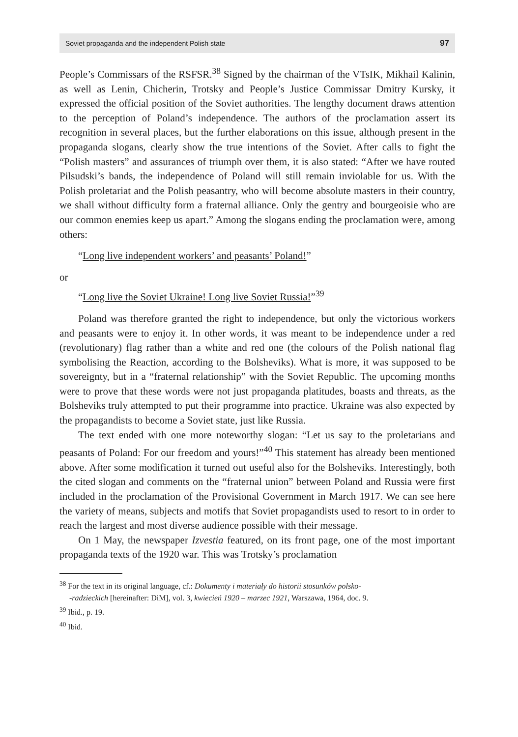Soviet propaganda and the independent Polish state 97
People’s Commissars of the RSFSR.<sup>38</sup> Signed by the chairman of the VTsIK, Mikhail Kalinin, as well as Lenin, Chicherin, Trotsky and People’s Justice Commissar Dmitry Kursky, it expressed the official position of the Soviet authorities. The lengthy document draws attention to the perception of Poland’s independence. The authors of the proclamation assert its recognition in several places, but the further elaborations on this issue, although present in the propaganda slogans, clearly show the true intentions of the Soviet. After calls to fight the “Polish masters” and assurances of triumph over them, it is also stated: “After we have routed Pilsudski’s bands, the independence of Poland will still remain inviolable for us. With the Polish proletariat and the Polish peasantry, who will become absolute masters in their country, we shall without difficulty form a fraternal alliance. Only the gentry and bourgeoisie who are our common enemies keep us apart.” Among the slogans ending the proclamation were, among others:
“Long live independent workers’ and peasants’ Poland!”
or
“Long live the Soviet Ukraine! Long live Soviet Russia!”<sup>39</sup>
Poland was therefore granted the right to independence, but only the victorious workers and peasants were to enjoy it. In other words, it was meant to be independence under a red (revolutionary) flag rather than a white and red one (the colours of the Polish national flag symbolising the Reaction, according to the Bolsheviks). What is more, it was supposed to be sovereignty, but in a “fraternal relationship” with the Soviet Republic. The upcoming months were to prove that these words were not just propaganda platitudes, boasts and threats, as the Bolsheviks truly attempted to put their programme into practice. Ukraine was also expected by the propagandists to become a Soviet state, just like Russia.
The text ended with one more noteworthy slogan: “Let us say to the proletarians and peasants of Poland: For our freedom and yours!”<sup>40</sup> This statement has already been mentioned above. After some modification it turned out useful also for the Bolsheviks. Interestingly, both the cited slogan and comments on the “fraternal union” between Poland and Russia were first included in the proclamation of the Provisional Government in March 1917. We can see here the variety of means, subjects and motifs that Soviet propagandists used to resort to in order to reach the largest and most diverse audience possible with their message.
On 1 May, the newspaper Izvestia featured, on its front page, one of the most important propaganda texts of the 1920 war. This was Trotsky’s proclamation
<sup>38</sup> For the text in its original language, cf.: Dokumenty i materiały do historii stosunków polsko-
-radzieckich [hereinafter: DiM], vol. 3, kwiecień 1920 – marzec 1921, Warszawa, 1964, doc. 9.
<sup>39</sup> Ibid., p. 19.
<sup>40</sup> Ibid.